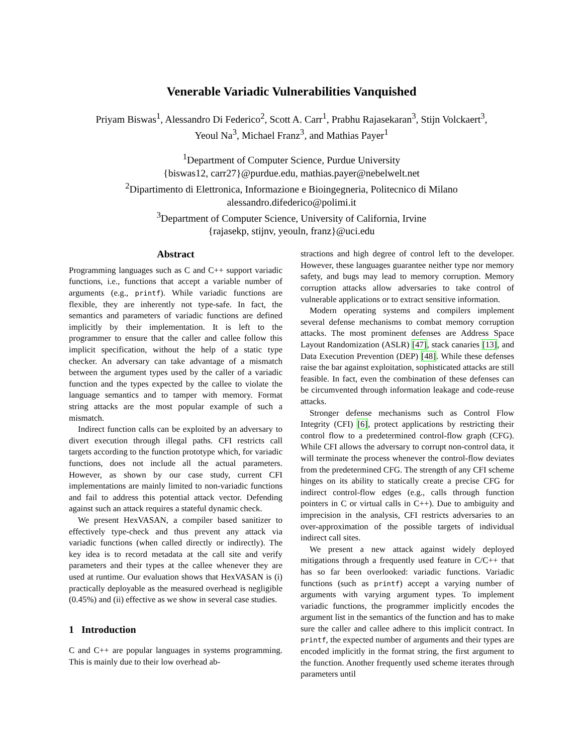Venerable Variadic Vulnerabilities Vanquished
Priyam Biswas<sup>1</sup>, Alessandro Di Federico<sup>2</sup>, Scott A. Carr<sup>1</sup>, Prabhu Rajasekaran<sup>3</sup>, Stijn Volckaert<sup>3</sup>,
Yeoul Na<sup>3</sup>, Michael Franz<sup>3</sup>, and Mathias Payer<sup>1</sup>
<sup>1</sup> Department of Computer Science, Purdue University
{biswas12, carr27}@purdue.edu, mathias.payer@nebelwelt.net
<sup>2</sup> Dipartimento di Elettronica, Informazione e Bioingegneria, Politecnico di Milano
alessandro.difederico@polimi.it
<sup>3</sup> Department of Computer Science, University of California, Irvine
{rajasekp, stijnv, yeouln, franz}@uci.edu
Abstract
Programming languages such as C and C++ support variadic functions, i.e., functions that accept a variable number of arguments (e.g., printf). While variadic functions are flexible, they are inherently not type-safe. In fact, the semantics and parameters of variadic functions are defined implicitly by their implementation. It is left to the programmer to ensure that the caller and callee follow this implicit specification, without the help of a static type checker. An adversary can take advantage of a mismatch between the argument types used by the caller of a variadic function and the types expected by the callee to violate the language semantics and to tamper with memory. Format string attacks are the most popular example of such a mismatch.
Indirect function calls can be exploited by an adversary to divert execution through illegal paths. CFI restricts call targets according to the function prototype which, for variadic functions, does not include all the actual parameters. However, as shown by our case study, current CFI implementations are mainly limited to non-variadic functions and fail to address this potential attack vector. Defending against such an attack requires a stateful dynamic check.
We present HexVASAN, a compiler based sanitizer to effectively type-check and thus prevent any attack via variadic functions (when called directly or indirectly). The key idea is to record metadata at the call site and verify parameters and their types at the callee whenever they are used at runtime. Our evaluation shows that HexVASAN is (i) practically deployable as the measured overhead is negligible (0.45%) and (ii) effective as we show in several case studies.
1 Introduction
C and C++ are popular languages in systems programming. This is mainly due to their low overhead ab-
stractions and high degree of control left to the developer. However, these languages guarantee neither type nor memory safety, and bugs may lead to memory corruption. Memory corruption attacks allow adversaries to take control of vulnerable applications or to extract sensitive information.
Modern operating systems and compilers implement several defense mechanisms to combat memory corruption attacks. The most prominent defenses are Address Space Layout Randomization (ASLR) [47], stack canaries [13], and Data Execution Prevention (DEP) [48]. While these defenses raise the bar against exploitation, sophisticated attacks are still feasible. In fact, even the combination of these defenses can be circumvented through information leakage and code-reuse attacks.
Stronger defense mechanisms such as Control Flow Integrity (CFI) [6], protect applications by restricting their control flow to a predetermined control-flow graph (CFG). While CFI allows the adversary to corrupt non-control data, it will terminate the process whenever the control-flow deviates from the predetermined CFG. The strength of any CFI scheme hinges on its ability to statically create a precise CFG for indirect control-flow edges (e.g., calls through function pointers in C or virtual calls in C++). Due to ambiguity and imprecision in the analysis, CFI restricts adversaries to an over-approximation of the possible targets of individual indirect call sites.
We present a new attack against widely deployed mitigations through a frequently used feature in C/C++ that has so far been overlooked: variadic functions. Variadic functions (such as printf) accept a varying number of arguments with varying argument types. To implement variadic functions, the programmer implicitly encodes the argument list in the semantics of the function and has to make sure the caller and callee adhere to this implicit contract. In printf, the expected number of arguments and their types are encoded implicitly in the format string, the first argument to the function. Another frequently used scheme iterates through parameters until